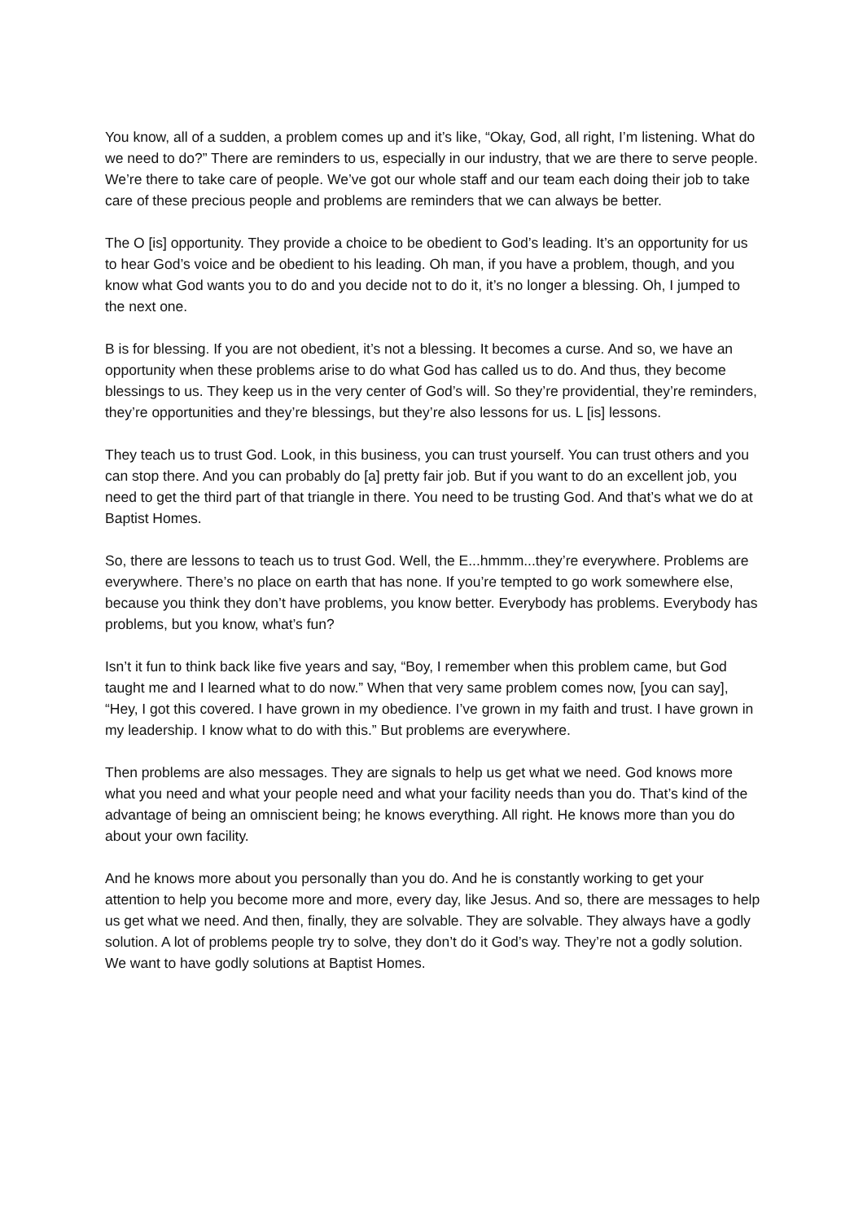You know, all of a sudden, a problem comes up and it’s like, “Okay, God, all right, I’m listening. What do we need to do?” There are reminders to us, especially in our industry, that we are there to serve people. We’re there to take care of people. We’ve got our whole staff and our team each doing their job to take care of these precious people and problems are reminders that we can always be better.
The O [is] opportunity. They provide a choice to be obedient to God’s leading. It’s an opportunity for us to hear God’s voice and be obedient to his leading. Oh man, if you have a problem, though, and you know what God wants you to do and you decide not to do it, it’s no longer a blessing. Oh, I jumped to the next one.
B is for blessing. If you are not obedient, it’s not a blessing. It becomes a curse. And so, we have an opportunity when these problems arise to do what God has called us to do. And thus, they become blessings to us. They keep us in the very center of God’s will. So they’re providential, they’re reminders, they’re opportunities and they’re blessings, but they’re also lessons for us. L [is] lessons.
They teach us to trust God. Look, in this business, you can trust yourself. You can trust others and you can stop there. And you can probably do [a] pretty fair job. But if you want to do an excellent job, you need to get the third part of that triangle in there. You need to be trusting God. And that’s what we do at Baptist Homes.
So, there are lessons to teach us to trust God. Well, the E...hmmm...they’re everywhere. Problems are everywhere. There’s no place on earth that has none. If you’re tempted to go work somewhere else, because you think they don’t have problems, you know better. Everybody has problems. Everybody has problems, but you know, what’s fun?
Isn’t it fun to think back like five years and say, “Boy, I remember when this problem came, but God taught me and I learned what to do now.” When that very same problem comes now, [you can say], “Hey, I got this covered. I have grown in my obedience. I’ve grown in my faith and trust. I have grown in my leadership. I know what to do with this.” But problems are everywhere.
Then problems are also messages. They are signals to help us get what we need. God knows more what you need and what your people need and what your facility needs than you do. That’s kind of the advantage of being an omniscient being; he knows everything. All right. He knows more than you do about your own facility.
And he knows more about you personally than you do. And he is constantly working to get your attention to help you become more and more, every day, like Jesus. And so, there are messages to help us get what we need. And then, finally, they are solvable. They are solvable. They always have a godly solution. A lot of problems people try to solve, they don’t do it God’s way. They’re not a godly solution. We want to have godly solutions at Baptist Homes.